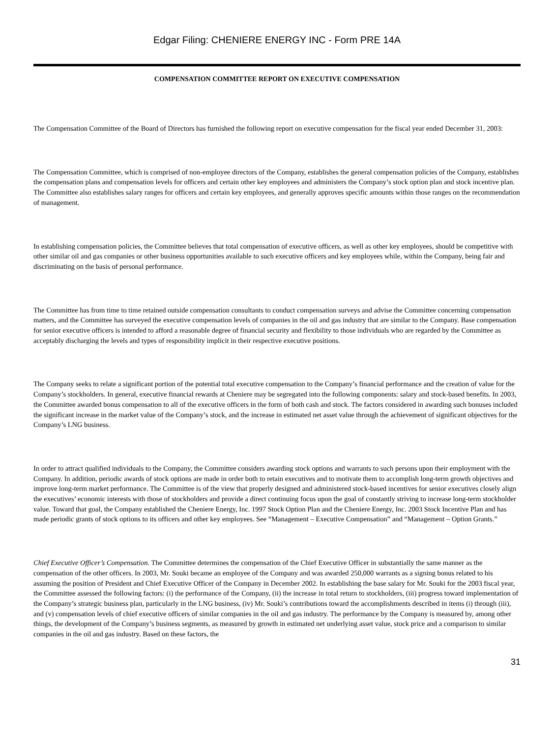Edgar Filing: CHENIERE ENERGY INC - Form PRE 14A
COMPENSATION COMMITTEE REPORT ON EXECUTIVE COMPENSATION
The Compensation Committee of the Board of Directors has furnished the following report on executive compensation for the fiscal year ended December 31, 2003:
The Compensation Committee, which is comprised of non-employee directors of the Company, establishes the general compensation policies of the Company, establishes the compensation plans and compensation levels for officers and certain other key employees and administers the Company’s stock option plan and stock incentive plan. The Committee also establishes salary ranges for officers and certain key employees, and generally approves specific amounts within those ranges on the recommendation of management.
In establishing compensation policies, the Committee believes that total compensation of executive officers, as well as other key employees, should be competitive with other similar oil and gas companies or other business opportunities available to such executive officers and key employees while, within the Company, being fair and discriminating on the basis of personal performance.
The Committee has from time to time retained outside compensation consultants to conduct compensation surveys and advise the Committee concerning compensation matters, and the Committee has surveyed the executive compensation levels of companies in the oil and gas industry that are similar to the Company. Base compensation for senior executive officers is intended to afford a reasonable degree of financial security and flexibility to those individuals who are regarded by the Committee as acceptably discharging the levels and types of responsibility implicit in their respective executive positions.
The Company seeks to relate a significant portion of the potential total executive compensation to the Company’s financial performance and the creation of value for the Company’s stockholders. In general, executive financial rewards at Cheniere may be segregated into the following components: salary and stock-based benefits. In 2003, the Committee awarded bonus compensation to all of the executive officers in the form of both cash and stock. The factors considered in awarding such bonuses included the significant increase in the market value of the Company’s stock, and the increase in estimated net asset value through the achievement of significant objectives for the Company’s LNG business.
In order to attract qualified individuals to the Company, the Committee considers awarding stock options and warrants to such persons upon their employment with the Company. In addition, periodic awards of stock options are made in order both to retain executives and to motivate them to accomplish long-term growth objectives and improve long-term market performance. The Committee is of the view that properly designed and administered stock-based incentives for senior executives closely align the executives’ economic interests with those of stockholders and provide a direct continuing focus upon the goal of constantly striving to increase long-term stockholder value. Toward that goal, the Company established the Cheniere Energy, Inc. 1997 Stock Option Plan and the Cheniere Energy, Inc. 2003 Stock Incentive Plan and has made periodic grants of stock options to its officers and other key employees. See “Management – Executive Compensation” and “Management – Option Grants.”
Chief Executive Officer’s Compensation. The Committee determines the compensation of the Chief Executive Officer in substantially the same manner as the compensation of the other officers. In 2003, Mr. Souki became an employee of the Company and was awarded 250,000 warrants as a signing bonus related to his assuming the position of President and Chief Executive Officer of the Company in December 2002. In establishing the base salary for Mr. Souki for the 2003 fiscal year, the Committee assessed the following factors: (i) the performance of the Company, (ii) the increase in total return to stockholders, (iii) progress toward implementation of the Company’s strategic business plan, particularly in the LNG business, (iv) Mr. Souki’s contributions toward the accomplishments described in items (i) through (iii), and (v) compensation levels of chief executive officers of similar companies in the oil and gas industry. The performance by the Company is measured by, among other things, the development of the Company’s business segments, as measured by growth in estimated net underlying asset value, stock price and a comparison to similar companies in the oil and gas industry. Based on these factors, the
31